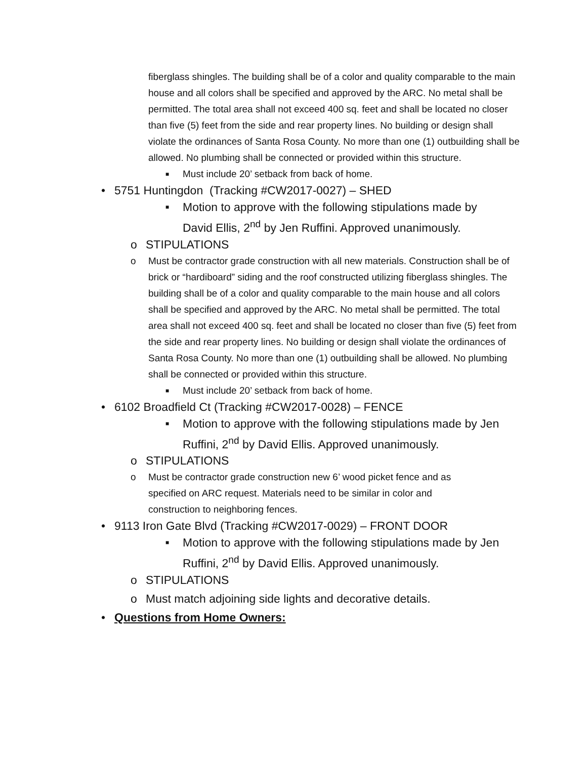fiberglass shingles. The building shall be of a color and quality comparable to the main house and all colors shall be specified and approved by the ARC. No metal shall be permitted. The total area shall not exceed 400 sq. feet and shall be located no closer than five (5) feet from the side and rear property lines. No building or design shall violate the ordinances of Santa Rosa County. No more than one (1) outbuilding shall be allowed. No plumbing shall be connected or provided within this structure.
■ Must include 20’ setback from back of home.
• 5751 Huntingdon (Tracking #CW2017-0027) – SHED
■ Motion to approve with the following stipulations made by David Ellis, 2<sup>nd</sup> by Jen Ruffini. Approved unanimously.
o STIPULATIONS
o Must be contractor grade construction with all new materials. Construction shall be of brick or “hardiboard” siding and the roof constructed utilizing fiberglass shingles. The building shall be of a color and quality comparable to the main house and all colors shall be specified and approved by the ARC. No metal shall be permitted. The total area shall not exceed 400 sq. feet and shall be located no closer than five (5) feet from the side and rear property lines. No building or design shall violate the ordinances of Santa Rosa County. No more than one (1) outbuilding shall be allowed. No plumbing shall be connected or provided within this structure.
■ Must include 20’ setback from back of home.
• 6102 Broadfield Ct (Tracking #CW2017-0028) – FENCE
■ Motion to approve with the following stipulations made by Jen Ruffini, 2<sup>nd</sup> by David Ellis. Approved unanimously.
o STIPULATIONS
o Must be contractor grade construction new 6’ wood picket fence and as specified on ARC request. Materials need to be similar in color and construction to neighboring fences.
• 9113 Iron Gate Blvd (Tracking #CW2017-0029) – FRONT DOOR
■ Motion to approve with the following stipulations made by Jen Ruffini, 2<sup>nd</sup> by David Ellis. Approved unanimously.
o STIPULATIONS
o Must match adjoining side lights and decorative details.
• Questions from Home Owners: